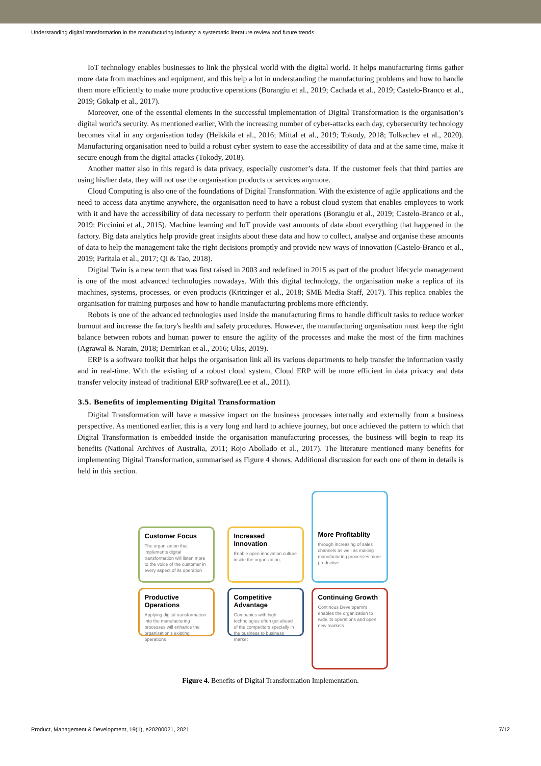Understanding digital transformation in the manufacturing industry: a systematic literature review and future trends
IoT technology enables businesses to link the physical world with the digital world. It helps manufacturing firms gather more data from machines and equipment, and this help a lot in understanding the manufacturing problems and how to handle them more efficiently to make more productive operations (Borangiu et al., 2019; Cachada et al., 2019; Castelo-Branco et al., 2019; Gökalp et al., 2017).
Moreover, one of the essential elements in the successful implementation of Digital Transformation is the organisation’s digital world's security. As mentioned earlier, With the increasing number of cyber-attacks each day, cybersecurity technology becomes vital in any organisation today (Heikkila et al., 2016; Mittal et al., 2019; Tokody, 2018; Tolkachev et al., 2020). Manufacturing organisation need to build a robust cyber system to ease the accessibility of data and at the same time, make it secure enough from the digital attacks (Tokody, 2018).
Another matter also in this regard is data privacy, especially customer’s data. If the customer feels that third parties are using his/her data, they will not use the organisation products or services anymore.
Cloud Computing is also one of the foundations of Digital Transformation. With the existence of agile applications and the need to access data anytime anywhere, the organisation need to have a robust cloud system that enables employees to work with it and have the accessibility of data necessary to perform their operations (Borangiu et al., 2019; Castelo-Branco et al., 2019; Piccinini et al., 2015). Machine learning and IoT provide vast amounts of data about everything that happened in the factory. Big data analytics help provide great insights about these data and how to collect, analyse and organise these amounts of data to help the management take the right decisions promptly and provide new ways of innovation (Castelo-Branco et al., 2019; Paritala et al., 2017; Qi & Tao, 2018).
Digital Twin is a new term that was first raised in 2003 and redefined in 2015 as part of the product lifecycle management is one of the most advanced technologies nowadays. With this digital technology, the organisation make a replica of its machines, systems, processes, or even products (Kritzinger et al., 2018; SME Media Staff, 2017). This replica enables the organisation for training purposes and how to handle manufacturing problems more efficiently.
Robots is one of the advanced technologies used inside the manufacturing firms to handle difficult tasks to reduce worker burnout and increase the factory's health and safety procedures. However, the manufacturing organisation must keep the right balance between robots and human power to ensure the agility of the processes and make the most of the firm machines (Agrawal & Narain, 2018; Demirkan et al., 2016; Ulas, 2019).
ERP is a software toolkit that helps the organisation link all its various departments to help transfer the information vastly and in real-time. With the existing of a robust cloud system, Cloud ERP will be more efficient in data privacy and data transfer velocity instead of traditional ERP software(Lee et al., 2011).
3.5. Benefits of implementing Digital Transformation
Digital Transformation will have a massive impact on the business processes internally and externally from a business perspective. As mentioned earlier, this is a very long and hard to achieve journey, but once achieved the pattern to which that Digital Transformation is embedded inside the organisation manufacturing processes, the business will begin to reap its benefits (National Archives of Australia, 2011; Rojo Abollado et al., 2017). The literature mentioned many benefits for implementing Digital Transformation, summarised as Figure 4 shows. Additional discussion for each one of them in details is held in this section.
Customer Focus
The organization that implements digital transformation will listen more to the voice of the customer in every aspect of its operation
Increased Innovation
Enable open innovation culture inside the organization,
More Profitablity
through increasing of sales channels as well as making manufacturing processes more productive
Productive Operations
Applying digital transformation into the manufacturing processes will enhance the organization's existing operations
Competitive Advantage
Companies with high technologies often get ahead of the competitors specially in the business to business market
Continuing Growth
Continous Developemnt enables the organization to wide its operations and open new markets
Figure 4. Benefits of Digital Transformation Implementation.
Product, Management & Development, 19(1), e20200021, 2021 7/12